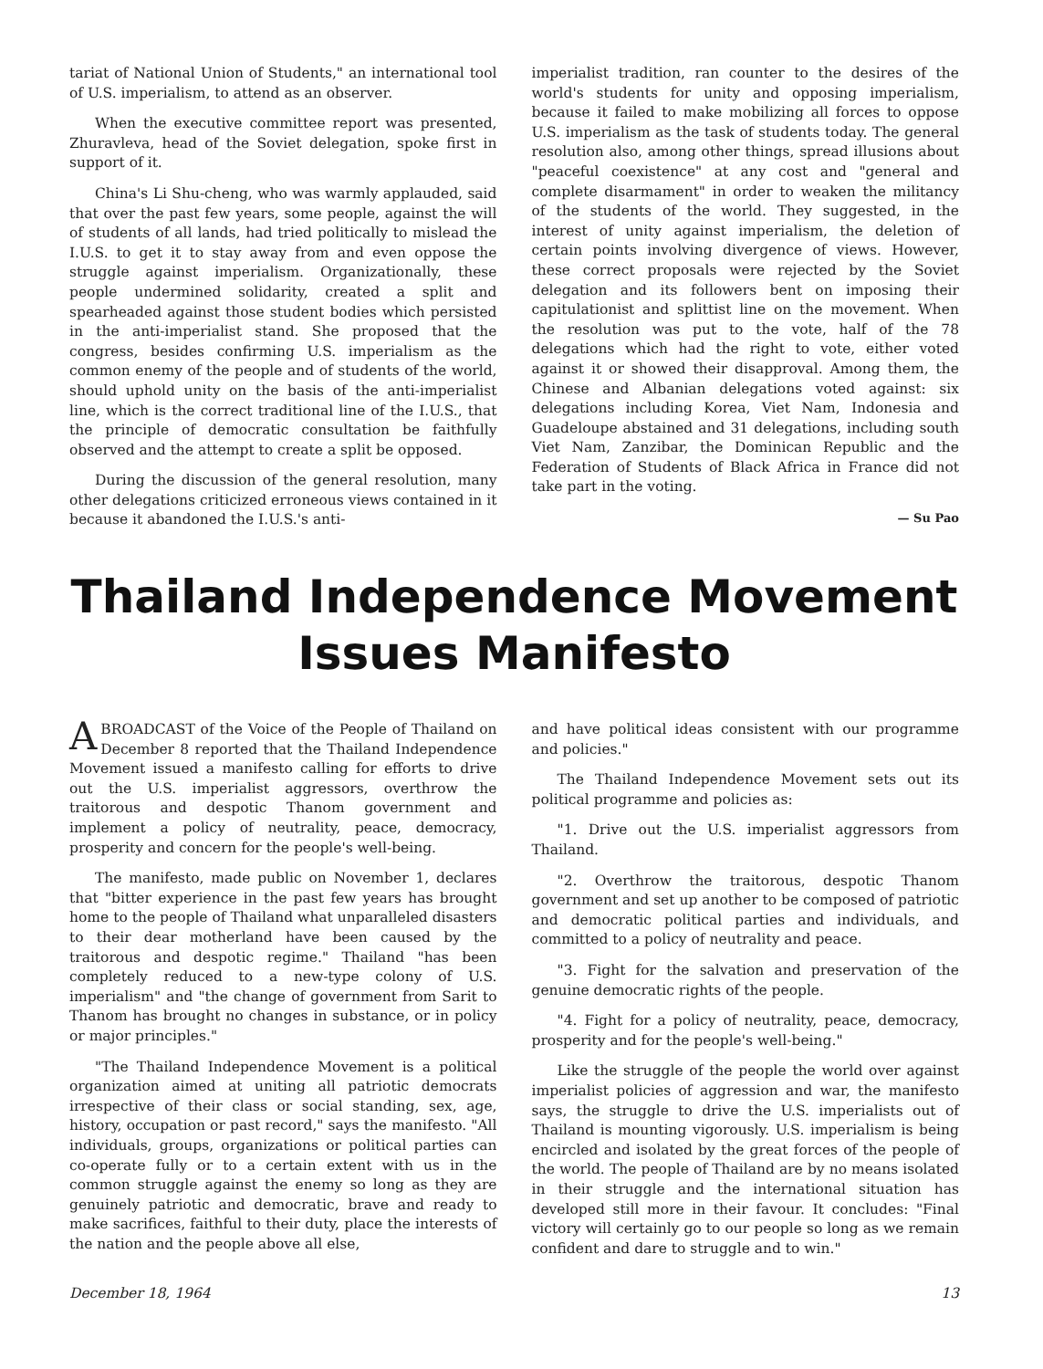tariat of National Union of Students," an international tool of U.S. imperialism, to attend as an observer.
When the executive committee report was presented, Zhuravleva, head of the Soviet delegation, spoke first in support of it.
China's Li Shu-cheng, who was warmly applauded, said that over the past few years, some people, against the will of students of all lands, had tried politically to mislead the I.U.S. to get it to stay away from and even oppose the struggle against imperialism. Organizationally, these people undermined solidarity, created a split and spearheaded against those student bodies which persisted in the anti-imperialist stand. She proposed that the congress, besides confirming U.S. imperialism as the common enemy of the people and of students of the world, should uphold unity on the basis of the anti-imperialist line, which is the correct traditional line of the I.U.S., that the principle of democratic consultation be faithfully observed and the attempt to create a split be opposed.
During the discussion of the general resolution, many other delegations criticized erroneous views contained in it because it abandoned the I.U.S.'s anti-
imperialist tradition, ran counter to the desires of the world's students for unity and opposing imperialism, because it failed to make mobilizing all forces to oppose U.S. imperialism as the task of students today. The general resolution also, among other things, spread illusions about "peaceful coexistence" at any cost and "general and complete disarmament" in order to weaken the militancy of the students of the world. They suggested, in the interest of unity against imperialism, the deletion of certain points involving divergence of views. However, these correct proposals were rejected by the Soviet delegation and its followers bent on imposing their capitulationist and splittist line on the movement. When the resolution was put to the vote, half of the 78 delegations which had the right to vote, either voted against it or showed their disapproval. Among them, the Chinese and Albanian delegations voted against: six delegations including Korea, Viet Nam, Indonesia and Guadeloupe abstained and 31 delegations, including south Viet Nam, Zanzibar, the Dominican Republic and the Federation of Students of Black Africa in France did not take part in the voting.
— Su Pao
Thailand Independence Movement
Issues Manifesto
A BROADCAST of the Voice of the People of Thailand on December 8 reported that the Thailand Independence Movement issued a manifesto calling for efforts to drive out the U.S. imperialist aggressors, overthrow the traitorous and despotic Thanom government and implement a policy of neutrality, peace, democracy, prosperity and concern for the people's well-being.
The manifesto, made public on November 1, declares that "bitter experience in the past few years has brought home to the people of Thailand what unparalleled disasters to their dear motherland have been caused by the traitorous and despotic regime." Thailand "has been completely reduced to a new-type colony of U.S. imperialism" and "the change of government from Sarit to Thanom has brought no changes in substance, or in policy or major principles."
"The Thailand Independence Movement is a political organization aimed at uniting all patriotic democrats irrespective of their class or social standing, sex, age, history, occupation or past record," says the manifesto. "All individuals, groups, organizations or political parties can co-operate fully or to a certain extent with us in the common struggle against the enemy so long as they are genuinely patriotic and democratic, brave and ready to make sacrifices, faithful to their duty, place the interests of the nation and the people above all else,
and have political ideas consistent with our programme and policies."
The Thailand Independence Movement sets out its political programme and policies as:
"1. Drive out the U.S. imperialist aggressors from Thailand.
"2. Overthrow the traitorous, despotic Thanom government and set up another to be composed of patriotic and democratic political parties and individuals, and committed to a policy of neutrality and peace.
"3. Fight for the salvation and preservation of the genuine democratic rights of the people.
"4. Fight for a policy of neutrality, peace, democracy, prosperity and for the people's well-being."
Like the struggle of the people the world over against imperialist policies of aggression and war, the manifesto says, the struggle to drive the U.S. imperialists out of Thailand is mounting vigorously. U.S. imperialism is being encircled and isolated by the great forces of the people of the world. The people of Thailand are by no means isolated in their struggle and the international situation has developed still more in their favour. It concludes: "Final victory will certainly go to our people so long as we remain confident and dare to struggle and to win."
December 18, 1964 13